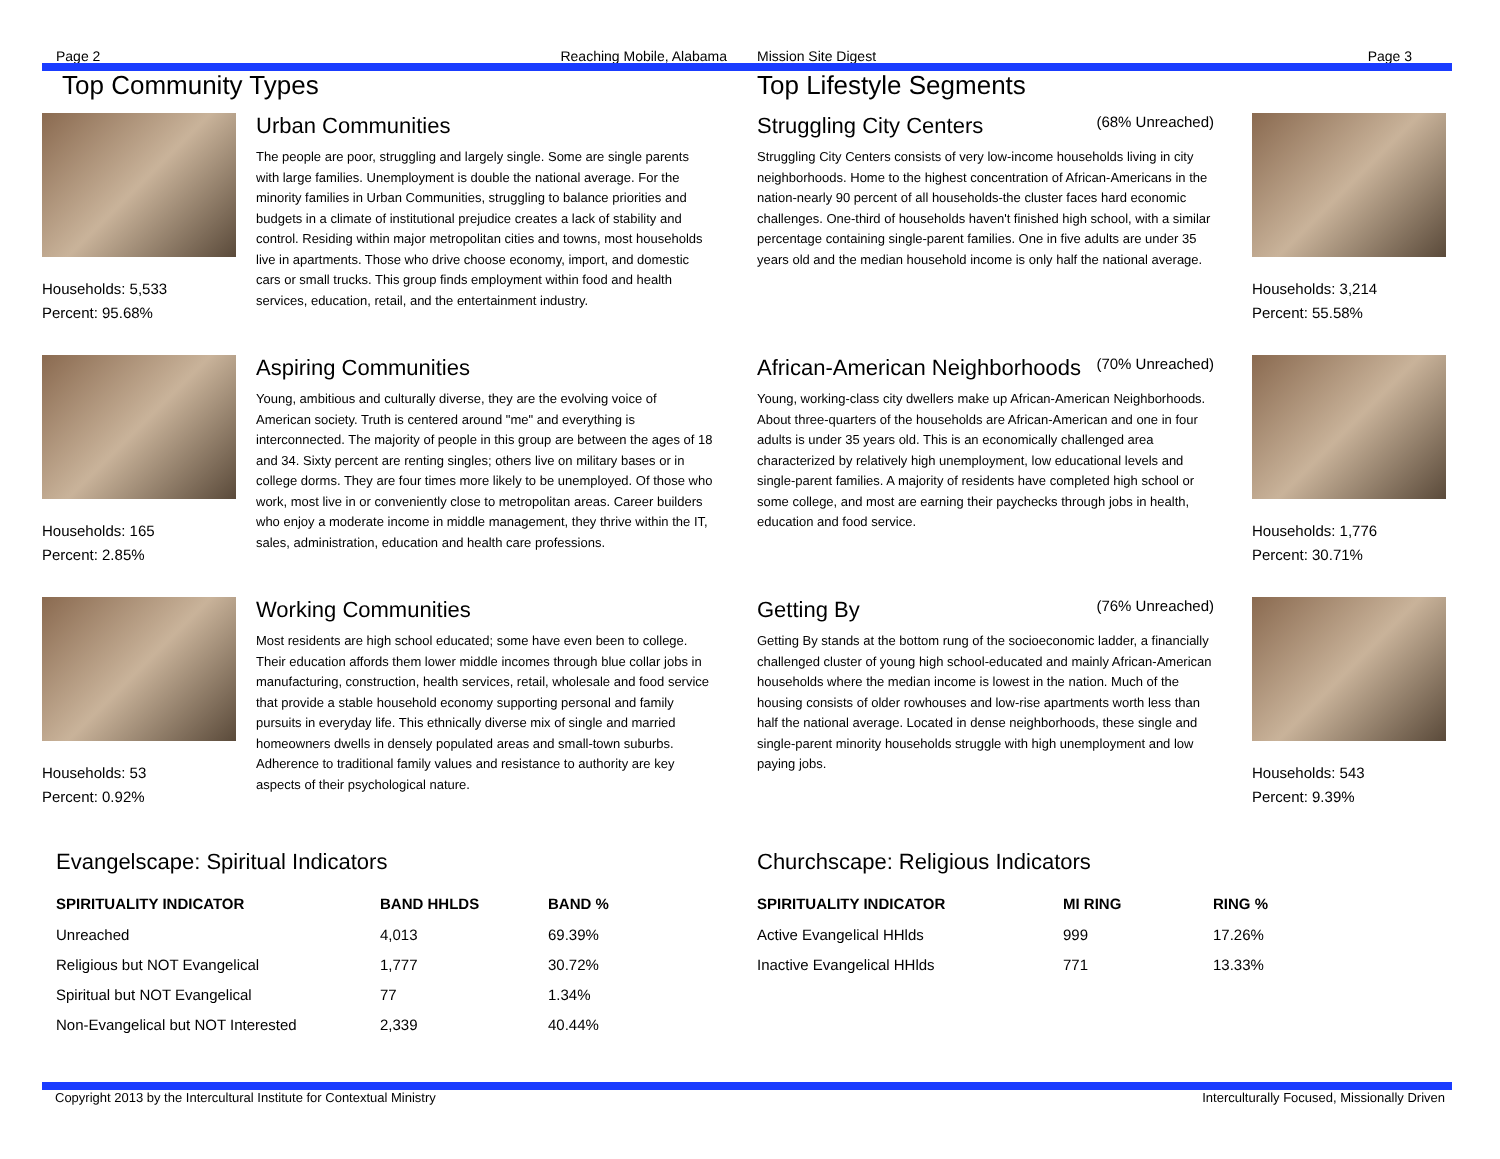Page 2 Reaching Mobile, Alabama
Top Community Types
Households: 5,533
Percent: 95.68%
Urban Communities
The people are poor, struggling and largely single. Some are single parents with large families. Unemployment is double the national average. For the minority families in Urban Communities, struggling to balance priorities and budgets in a climate of institutional prejudice creates a lack of stability and control. Residing within major metropolitan cities and towns, most households live in apartments. Those who drive choose economy, import, and domestic cars or small trucks. This group finds employment within food and health services, education, retail, and the entertainment industry.
Households: 165
Percent: 2.85%
Aspiring Communities
Young, ambitious and culturally diverse, they are the evolving voice of American society. Truth is centered around "me" and everything is interconnected. The majority of people in this group are between the ages of 18 and 34. Sixty percent are renting singles; others live on military bases or in college dorms. They are four times more likely to be unemployed. Of those who work, most live in or conveniently close to metropolitan areas. Career builders who enjoy a moderate income in middle management, they thrive within the IT, sales, administration, education and health care professions.
Households: 53
Percent: 0.92%
Working Communities
Most residents are high school educated; some have even been to college. Their education affords them lower middle incomes through blue collar jobs in manufacturing, construction, health services, retail, wholesale and food service that provide a stable household economy supporting personal and family pursuits in everyday life. This ethnically diverse mix of single and married homeowners dwells in densely populated areas and small-town suburbs. Adherence to traditional family values and resistance to authority are key aspects of their psychological nature.
Evangelscape: Spiritual Indicators
| SPIRITUALITY INDICATOR | BAND HHLDS | BAND % |
| --- | --- | --- |
| Unreached | 4,013 | 69.39% |
| Religious but NOT Evangelical | 1,777 | 30.72% |
| Spiritual but NOT Evangelical | 77 | 1.34% |
| Non-Evangelical but NOT Interested | 2,339 | 40.44% |
Mission Site Digest Page 3
Top Lifestyle Segments
Struggling City Centers (68% Unreached)
Struggling City Centers consists of very low-income households living in city neighborhoods. Home to the highest concentration of African-Americans in the nation-nearly 90 percent of all households-the cluster faces hard economic challenges. One-third of households haven't finished high school, with a similar percentage containing single-parent families. One in five adults are under 35 years old and the median household income is only half the national average.
Households: 3,214
Percent: 55.58%
African-American Neighborhoods (70% Unreached)
Young, working-class city dwellers make up African-American Neighborhoods. About three-quarters of the households are African-American and one in four adults is under 35 years old. This is an economically challenged area characterized by relatively high unemployment, low educational levels and single-parent families. A majority of residents have completed high school or some college, and most are earning their paychecks through jobs in health, education and food service.
Households: 1,776
Percent: 30.71%
Getting By (76% Unreached)
Getting By stands at the bottom rung of the socioeconomic ladder, a financially challenged cluster of young high school-educated and mainly African-American households where the median income is lowest in the nation. Much of the housing consists of older rowhouses and low-rise apartments worth less than half the national average. Located in dense neighborhoods, these single and single-parent minority households struggle with high unemployment and low paying jobs.
Households: 543
Percent: 9.39%
Churchscape: Religious Indicators
| SPIRITUALITY INDICATOR | MI RING | RING % |
| --- | --- | --- |
| Active Evangelical HHlds | 999 | 17.26% |
| Inactive Evangelical HHlds | 771 | 13.33% |
Copyright 2013 by the Intercultural Institute for Contextual Ministry Interculturally Focused, Missionally Driven